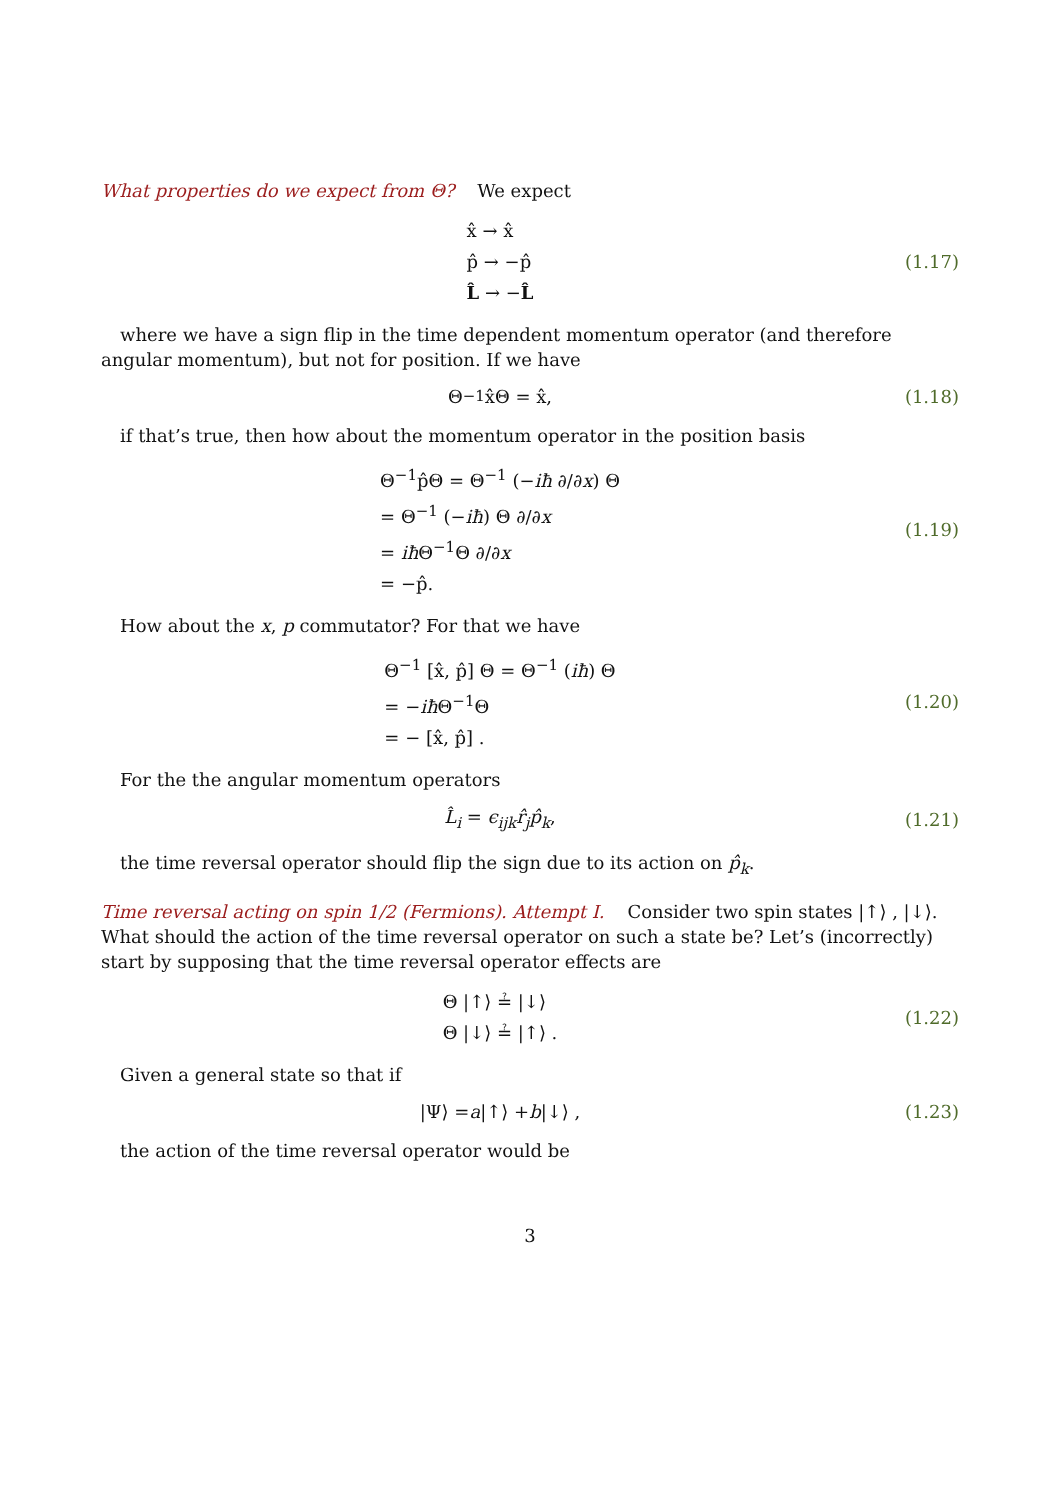What properties do we expect from Θ? We expect
x̂ → x̂
p̂ → −p̂
L̂ → −L̂
(1.17)
where we have a sign flip in the time dependent momentum operator (and therefore angular momentum), but not for position. If we have
Θ<sup>−1</sup>x̂Θ = x̂,
(1.18)
if that’s true, then how about the momentum operator in the position basis
Θ<sup>−1</sup>p̂Θ = Θ<sup>−1</sup> (−iħ ∂/∂x) Θ
= Θ<sup>−1</sup> (−iħ) Θ ∂/∂x
= iħ Θ<sup>−1</sup>Θ ∂/∂x
= −p̂.
(1.19)
How about the x, p commutator? For that we have
Θ<sup>−1</sup> [x̂, p̂] Θ = Θ<sup>−1</sup> (iħ) Θ
= −iħ Θ<sup>−1</sup>Θ
= − [x̂, p̂] .
(1.20)
For the the angular momentum operators
L̂<sub>i</sub> = ϵ<sub>ijk</sub>r̂<sub>j</sub>p̂<sub>k</sub>,
(1.21)
the time reversal operator should flip the sign due to its action on p̂<sub>k</sub>.
Time reversal acting on spin 1/2 (Fermions). Attempt I. Consider two spin states |↑⟩ , |↓⟩. What should the action of the time reversal operator on such a state be? Let’s (incorrectly) start by supposing that the time reversal operator effects are
Θ |↑⟩ ≟ |↓⟩
Θ |↓⟩ ≟ |↑⟩ .
(1.22)
Given a general state so that if
|Ψ⟩ = a |↑⟩ + b |↓⟩ ,
(1.23)
the action of the time reversal operator would be
3